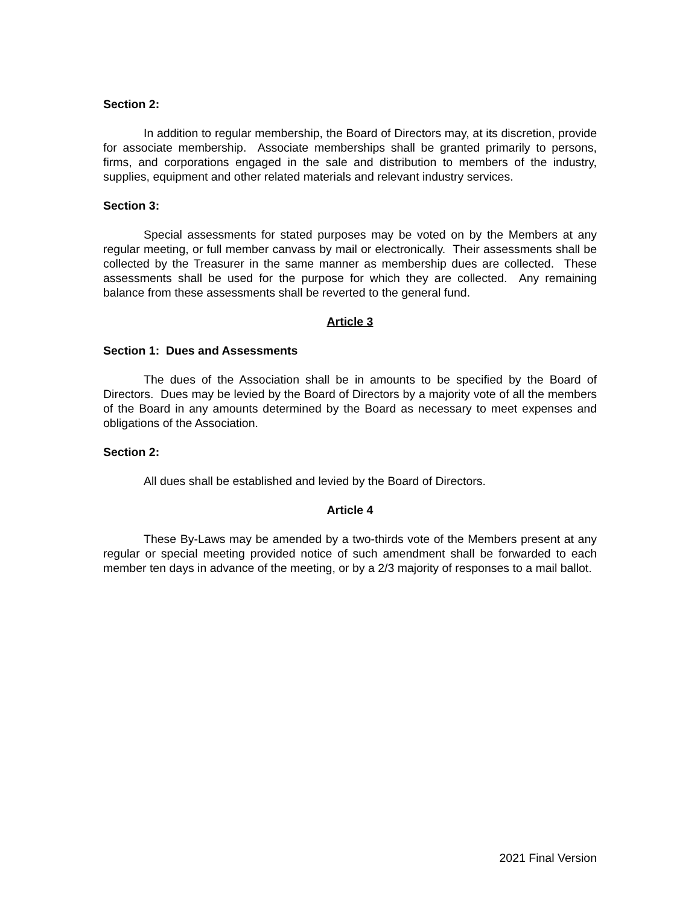Section 2:
In addition to regular membership, the Board of Directors may, at its discretion, provide for associate membership. Associate memberships shall be granted primarily to persons, firms, and corporations engaged in the sale and distribution to members of the industry, supplies, equipment and other related materials and relevant industry services.
Section 3:
Special assessments for stated purposes may be voted on by the Members at any regular meeting, or full member canvass by mail or electronically. Their assessments shall be collected by the Treasurer in the same manner as membership dues are collected. These assessments shall be used for the purpose for which they are collected. Any remaining balance from these assessments shall be reverted to the general fund.
Article 3
Section 1: Dues and Assessments
The dues of the Association shall be in amounts to be specified by the Board of Directors. Dues may be levied by the Board of Directors by a majority vote of all the members of the Board in any amounts determined by the Board as necessary to meet expenses and obligations of the Association.
Section 2:
All dues shall be established and levied by the Board of Directors.
Article 4
These By-Laws may be amended by a two-thirds vote of the Members present at any regular or special meeting provided notice of such amendment shall be forwarded to each member ten days in advance of the meeting, or by a 2/3 majority of responses to a mail ballot.
2021 Final Version